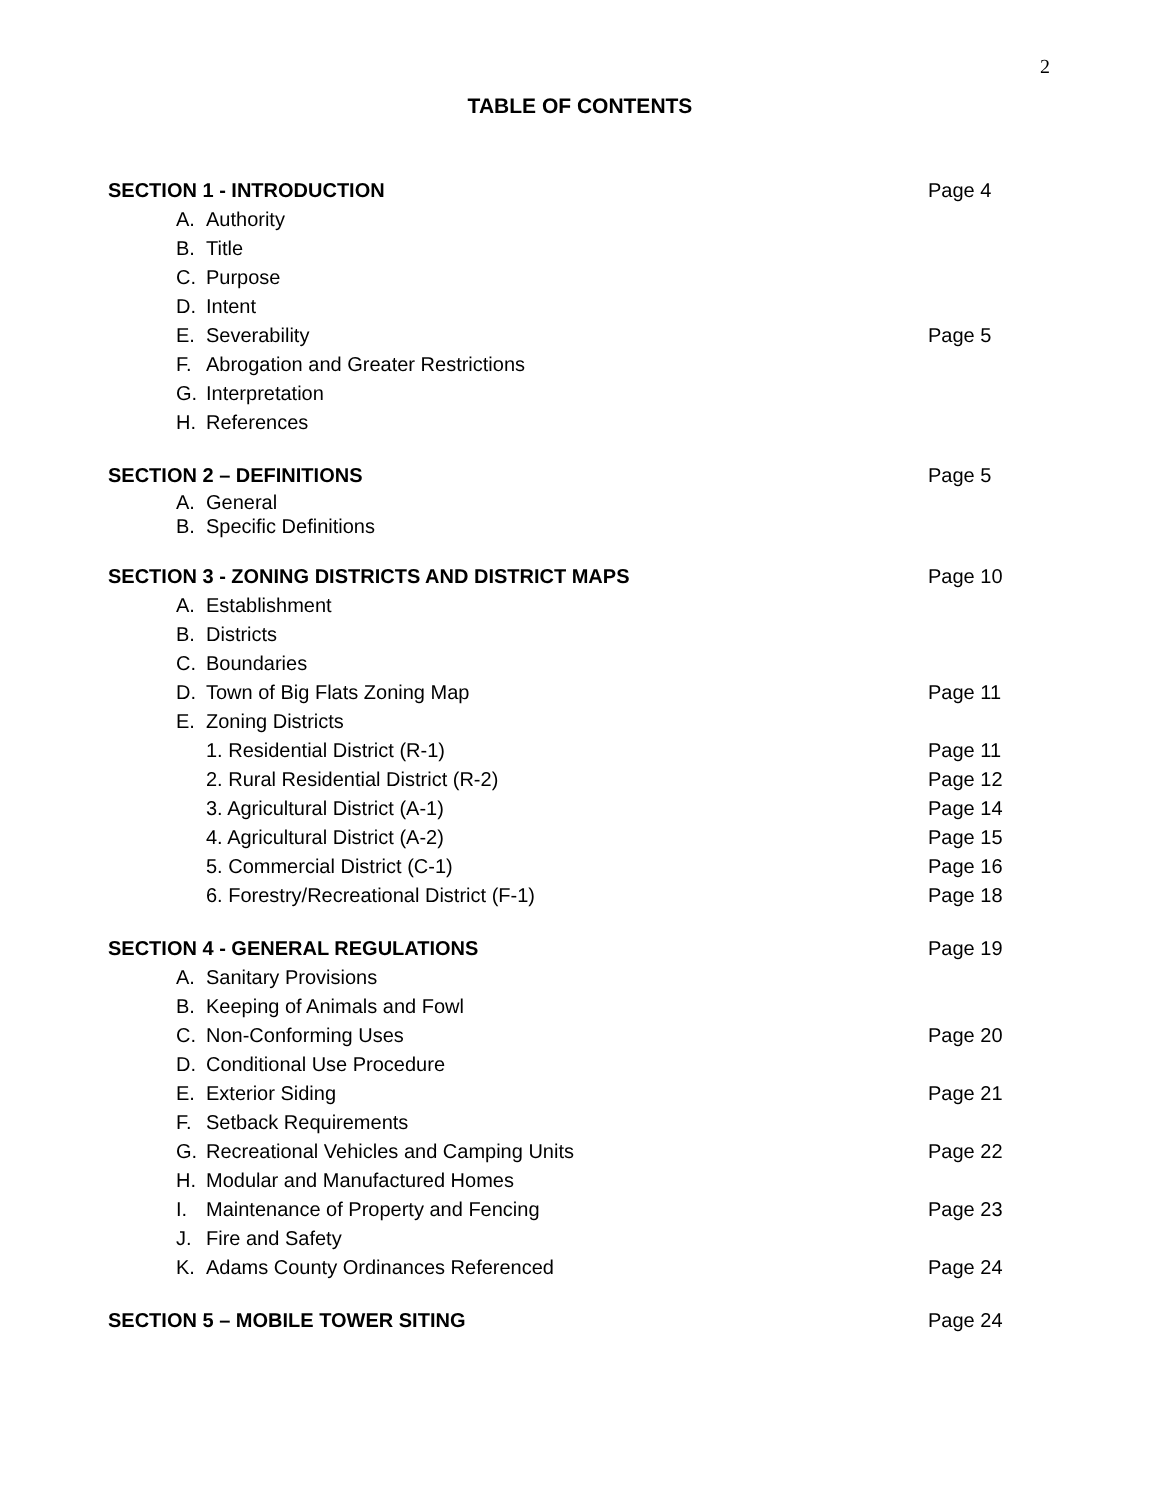2
TABLE OF CONTENTS
| SECTION 1 - INTRODUCTION | | Page 4 |
| A. | Authority | |
| B. | Title | |
| C. | Purpose | |
| D. | Intent | |
| E. | Severability | Page 5 |
| F. | Abrogation and Greater Restrictions | |
| G. | Interpretation | |
| H. | References | |
| SECTION 2 – DEFINITIONS | | Page 5 |
| A. | General | |
| B. | Specific Definitions | |
| SECTION 3 - ZONING DISTRICTS AND DISTRICT MAPS | | Page 10 |
| A. | Establishment | |
| B. | Districts | |
| C. | Boundaries | |
| D. | Town of Big Flats Zoning Map | Page 11 |
| E. | Zoning Districts | |
| | 1. Residential District (R-1) | Page 11 |
| | 2. Rural Residential District (R-2) | Page 12 |
| | 3. Agricultural District (A-1) | Page 14 |
| | 4. Agricultural District (A-2) | Page 15 |
| | 5. Commercial District (C-1) | Page 16 |
| | 6. Forestry/Recreational District (F-1) | Page 18 |
| SECTION 4 - GENERAL REGULATIONS | | Page 19 |
| A. | Sanitary Provisions | |
| B. | Keeping of Animals and Fowl | |
| C. | Non-Conforming Uses | Page 20 |
| D. | Conditional Use Procedure | |
| E. | Exterior Siding | Page 21 |
| F. | Setback Requirements | |
| G. | Recreational Vehicles and Camping Units | Page 22 |
| H. | Modular and Manufactured Homes | |
| I. | Maintenance of Property and Fencing | Page 23 |
| J. | Fire and Safety | |
| K. | Adams County Ordinances Referenced | Page 24 |
| SECTION 5 – MOBILE TOWER SITING | | Page 24 |